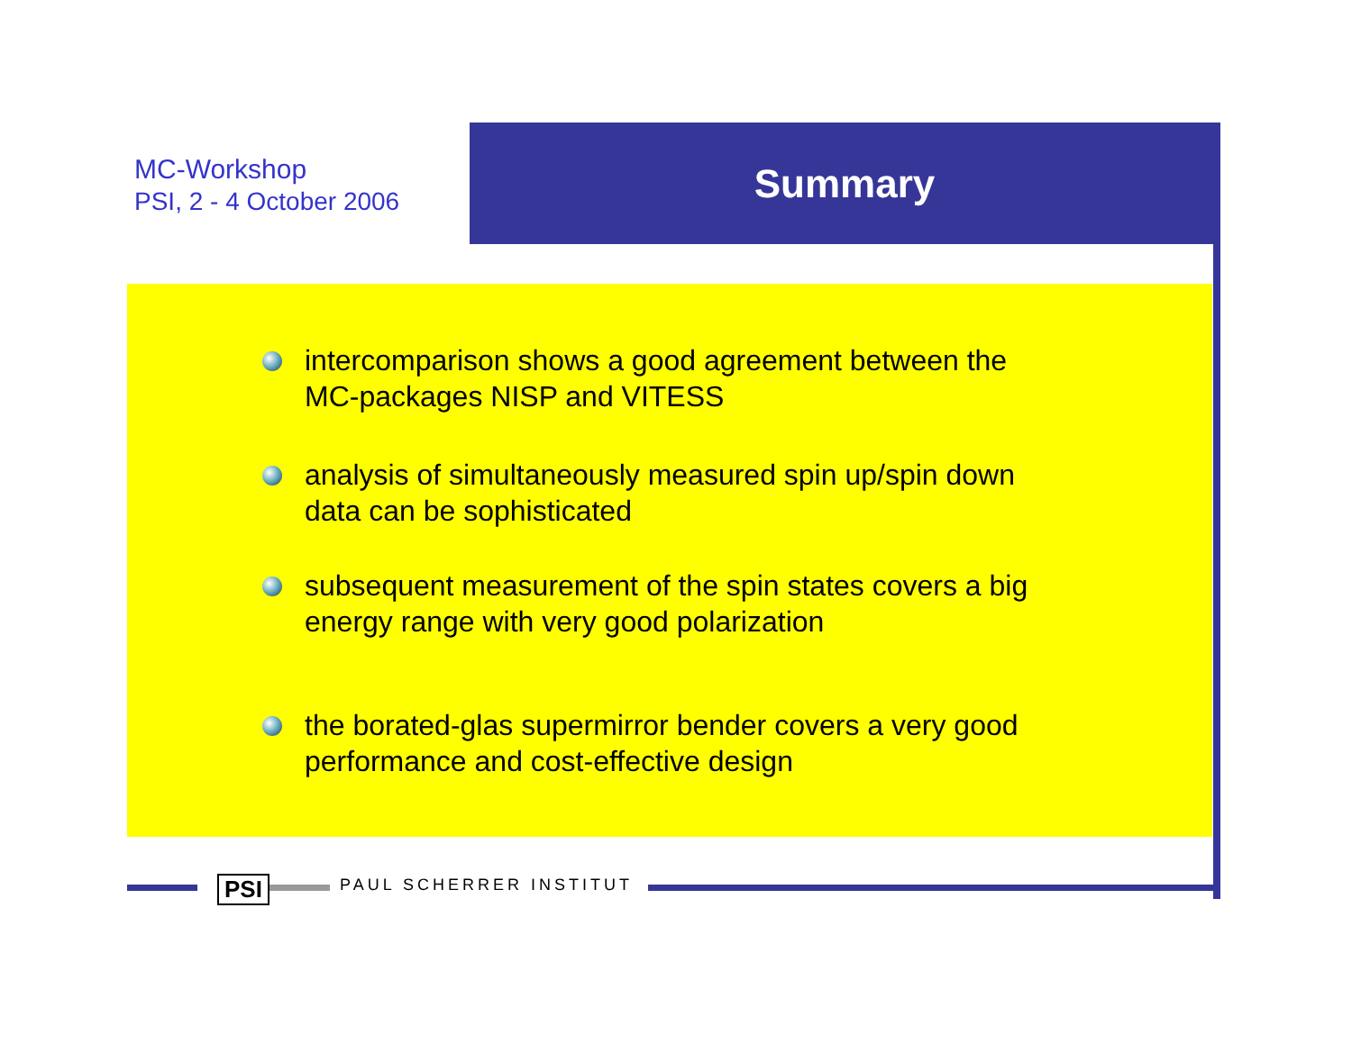MC-Workshop
PSI, 2 - 4 October 2006
Summary
intercomparison shows a good agreement between the
MC-packages NISP and VITESS
analysis of simultaneously measured spin up/spin down
data can be sophisticated
subsequent measurement of the spin states covers a big
energy range with very good polarization
the borated-glas supermirror bender covers a very good
performance and cost-effective design
PSI PAUL SCHERRER INSTITUT